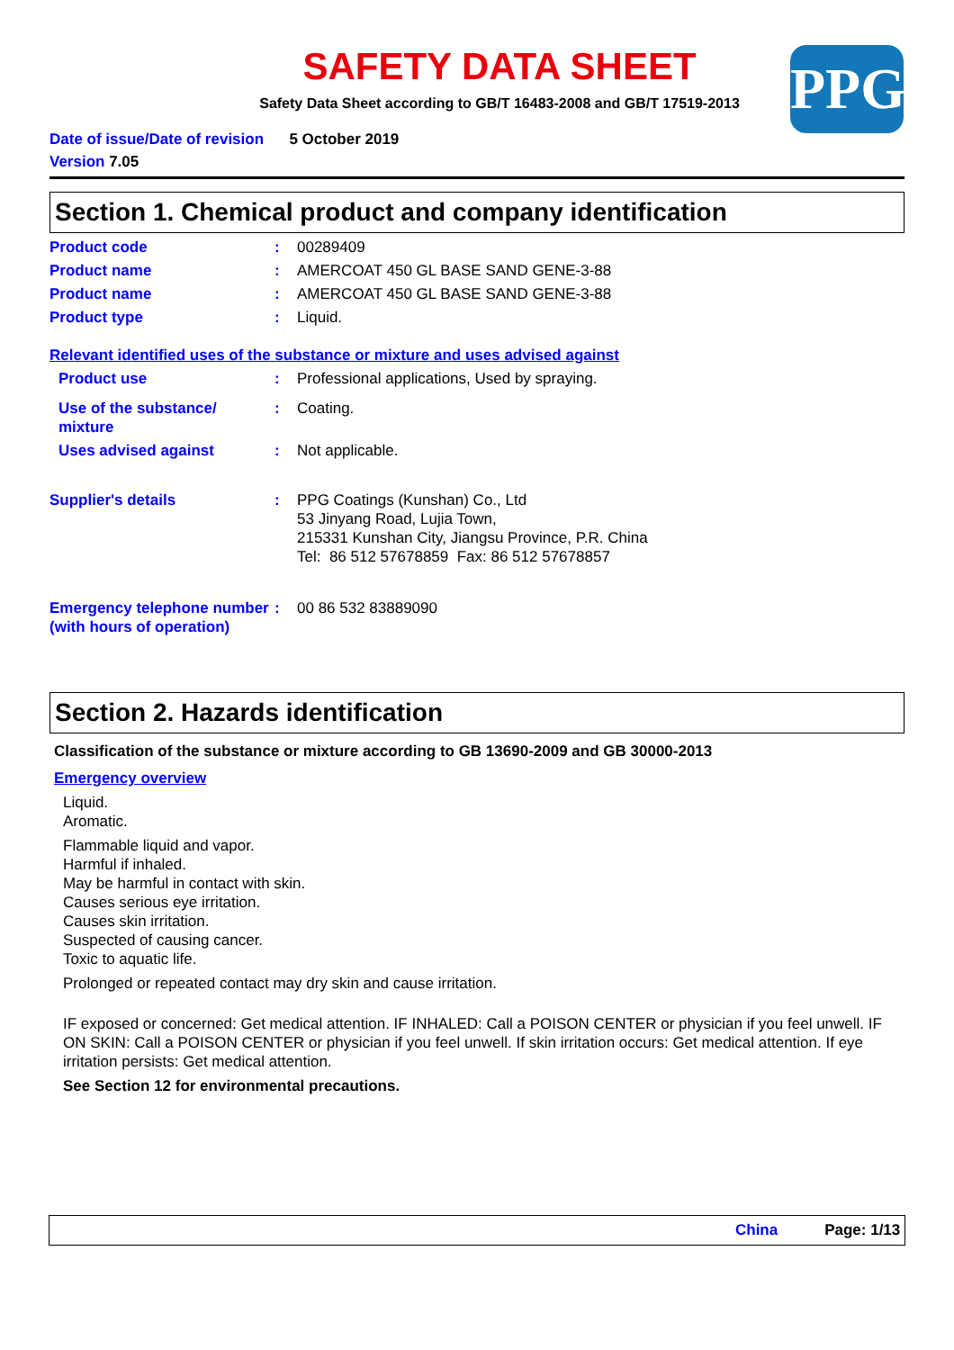SAFETY DATA SHEET
Safety Data Sheet according to GB/T 16483-2008 and GB/T 17519-2013
PPG
Date of issue/Date of revision 5 October 2019
Version 7.05
Section 1. Chemical product and company identification
Product code : 00289409
Product name : AMERCOAT 450 GL BASE SAND GENE-3-88
Product name : AMERCOAT 450 GL BASE SAND GENE-3-88
Product type : Liquid.
Relevant identified uses of the substance or mixture and uses advised against
Product use : Professional applications, Used by spraying.
Use of the substance/ mixture
: Coating.
Uses advised against : Not applicable.
Supplier's details : PPG Coatings (Kunshan) Co., Ltd
53 Jinyang Road, Lujia Town,
215331 Kunshan City, Jiangsu Province, P.R. China
Tel: 86 512 57678859 Fax: 86 512 57678857
Emergency telephone number (with hours of operation)
: 00 86 532 83889090
Section 2. Hazards identification
Classification of the substance or mixture according to GB 13690-2009 and GB 30000-2013
Emergency overview
Liquid.
Aromatic.
Flammable liquid and vapor.
Harmful if inhaled.
May be harmful in contact with skin.
Causes serious eye irritation.
Causes skin irritation.
Suspected of causing cancer.
Toxic to aquatic life.
Prolonged or repeated contact may dry skin and cause irritation.
IF exposed or concerned: Get medical attention. IF INHALED: Call a POISON CENTER or physician if you feel unwell. IF ON SKIN: Call a POISON CENTER or physician if you feel unwell. If skin irritation occurs: Get medical attention. If eye irritation persists: Get medical attention.
See Section 12 for environmental precautions.
China Page: 1/13